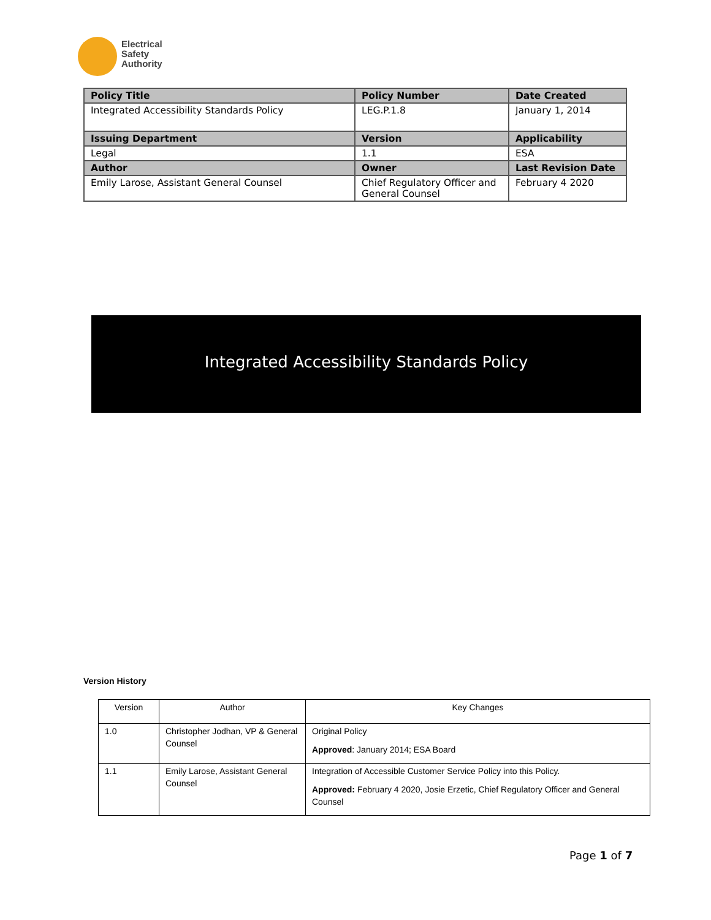Electrical
Safety
Authority
| Policy Title | Policy Number | Date Created |
| --- | --- | --- |
| Integrated Accessibility Standards Policy | LEG.P.1.8 | January 1, 2014 |
| Issuing Department | Version | Applicability |
| Legal | 1.1 | ESA |
| Author | Owner | Last Revision Date |
| Emily Larose, Assistant General Counsel | Chief Regulatory Officer and General Counsel | February 4 2020 |
Integrated Accessibility Standards Policy
Version History
| Version | Author | Key Changes |
| 1.0 | Christopher Jodhan, VP & General Counsel | Original Policy Approved : January 2014; ESA Board |
| 1.1 | Emily Larose, Assistant General Counsel | Integration of Accessible Customer Service Policy into this Policy. Approved: February 4 2020, Josie Erzetic, Chief Regulatory Officer and General Counsel |
Page 1 of 7